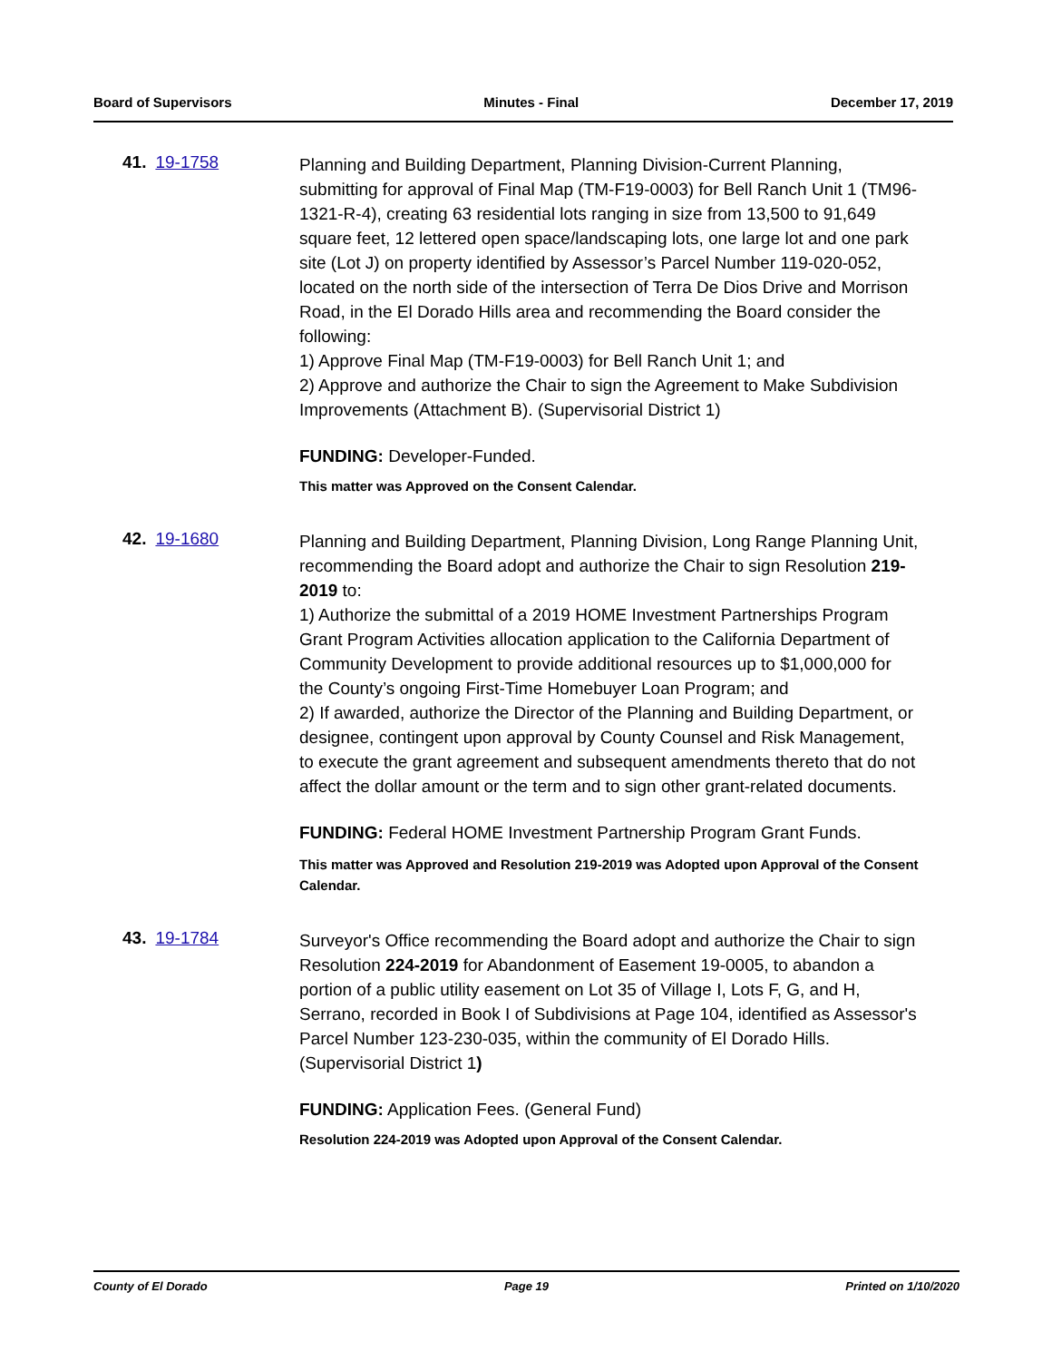Board of Supervisors Minutes - Final December 17, 2019
41. 19-1758
Planning and Building Department, Planning Division-Current Planning, submitting for approval of Final Map (TM-F19-0003) for Bell Ranch Unit 1 (TM96-1321-R-4), creating 63 residential lots ranging in size from 13,500 to 91,649 square feet, 12 lettered open space/landscaping lots, one large lot and one park site (Lot J) on property identified by Assessor’s Parcel Number 119-020-052, located on the north side of the intersection of Terra De Dios Drive and Morrison Road, in the El Dorado Hills area and recommending the Board consider the following:
1) Approve Final Map (TM-F19-0003) for Bell Ranch Unit 1; and
2) Approve and authorize the Chair to sign the Agreement to Make Subdivision Improvements (Attachment B). (Supervisorial District 1)
FUNDING: Developer-Funded.
This matter was Approved on the Consent Calendar.
42. 19-1680
Planning and Building Department, Planning Division, Long Range Planning Unit, recommending the Board adopt and authorize the Chair to sign Resolution 219-2019 to:
1) Authorize the submittal of a 2019 HOME Investment Partnerships Program Grant Program Activities allocation application to the California Department of Community Development to provide additional resources up to $1,000,000 for the County’s ongoing First-Time Homebuyer Loan Program; and
2) If awarded, authorize the Director of the Planning and Building Department, or designee, contingent upon approval by County Counsel and Risk Management, to execute the grant agreement and subsequent amendments thereto that do not affect the dollar amount or the term and to sign other grant-related documents.
FUNDING: Federal HOME Investment Partnership Program Grant Funds.
This matter was Approved and Resolution 219-2019 was Adopted upon Approval of the Consent Calendar.
43. 19-1784
Surveyor's Office recommending the Board adopt and authorize the Chair to sign Resolution 224-2019 for Abandonment of Easement 19-0005, to abandon a portion of a public utility easement on Lot 35 of Village I, Lots F, G, and H, Serrano, recorded in Book I of Subdivisions at Page 104, identified as Assessor's Parcel Number 123-230-035, within the community of El Dorado Hills. (Supervisorial District 1)
FUNDING: Application Fees. (General Fund)
Resolution 224-2019 was Adopted upon Approval of the Consent Calendar.
County of El Dorado Page 19 Printed on 1/10/2020